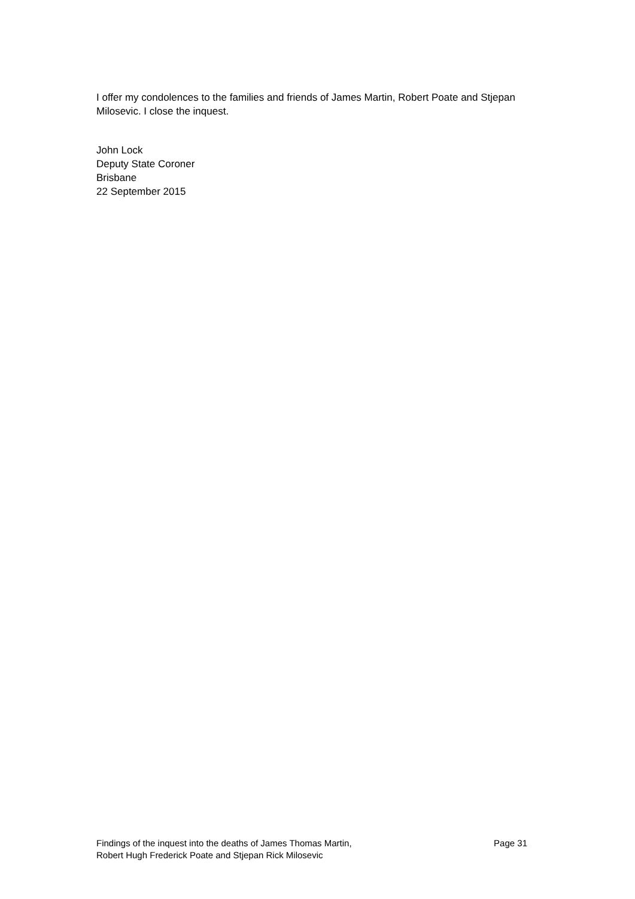I offer my condolences to the families and friends of James Martin, Robert Poate and Stjepan Milosevic. I close the inquest.
John Lock
Deputy State Coroner
Brisbane
22 September 2015
Findings of the inquest into the deaths of James Thomas Martin,
Robert Hugh Frederick Poate and Stjepan Rick Milosevic
Page 31